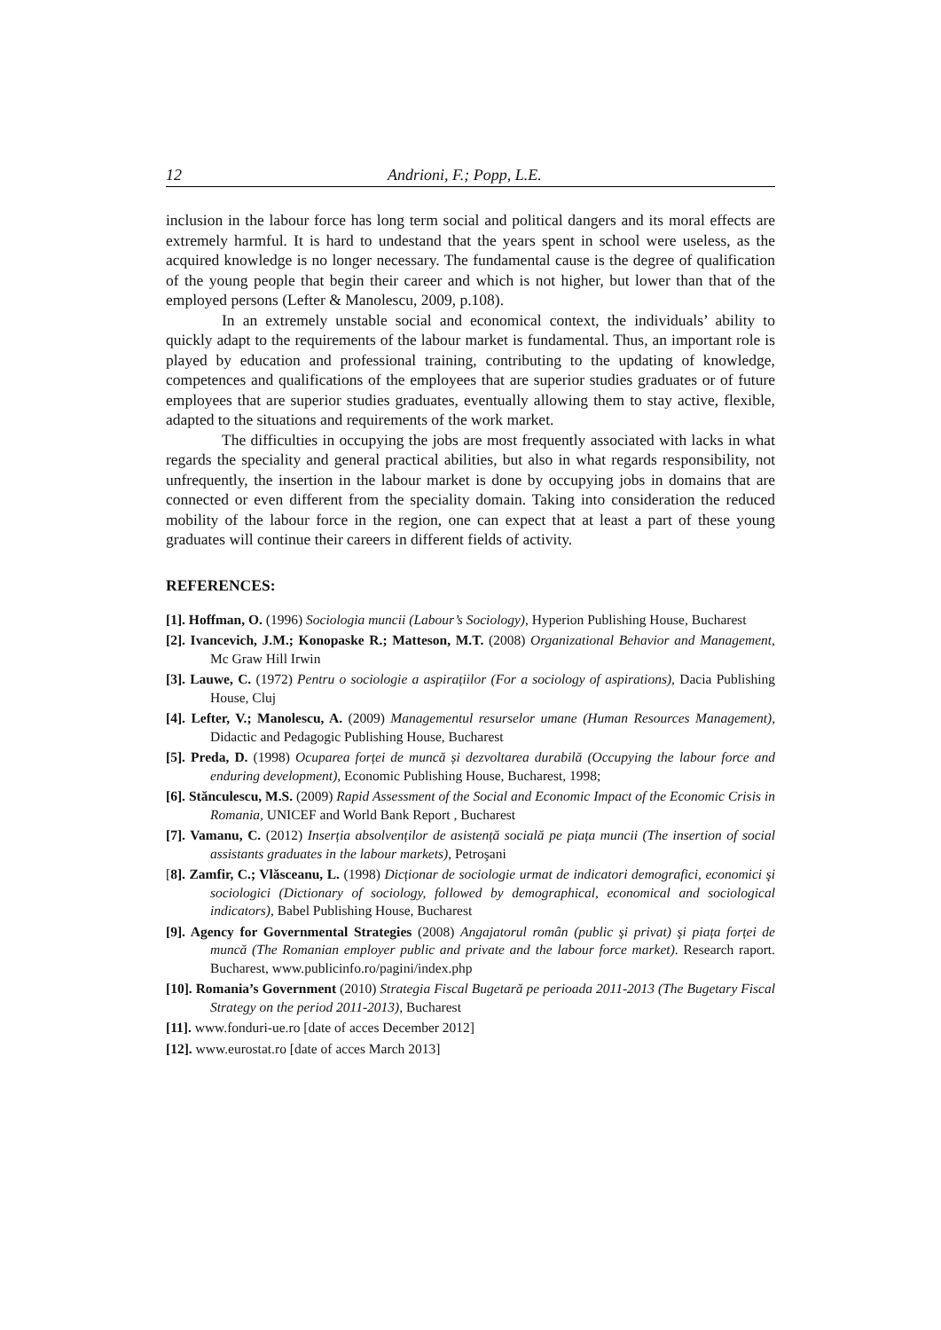12 Andrioni, F.; Popp, L.E.
inclusion in the labour force has long term social and political dangers and its moral effects are extremely harmful. It is hard to undestand that the years spent in school were useless, as the acquired knowledge is no longer necessary. The fundamental cause is the degree of qualification of the young people that begin their career and which is not higher, but lower than that of the employed persons (Lefter & Manolescu, 2009, p.108).
In an extremely unstable social and economical context, the individuals’ ability to quickly adapt to the requirements of the labour market is fundamental. Thus, an important role is played by education and professional training, contributing to the updating of knowledge, competences and qualifications of the employees that are superior studies graduates or of future employees that are superior studies graduates, eventually allowing them to stay active, flexible, adapted to the situations and requirements of the work market.
The difficulties in occupying the jobs are most frequently associated with lacks in what regards the speciality and general practical abilities, but also in what regards responsibility, not unfrequently, the insertion in the labour market is done by occupying jobs in domains that are connected or even different from the speciality domain. Taking into consideration the reduced mobility of the labour force in the region, one can expect that at least a part of these young graduates will continue their careers in different fields of activity.
REFERENCES:
[1]. Hoffman, O. (1996) Sociologia muncii (Labour’s Sociology), Hyperion Publishing House, Bucharest
[2]. Ivancevich, J.M.; Konopaske R.; Matteson, M.T. (2008) Organizational Behavior and Management, Mc Graw Hill Irwin
[3]. Lauwe, C. (1972) Pentru o sociologie a aspirațiilor (For a sociology of aspirations), Dacia Publishing House, Cluj
[4]. Lefter, V.; Manolescu, A. (2009) Managementul resurselor umane (Human Resources Management), Didactic and Pedagogic Publishing House, Bucharest
[5]. Preda, D. (1998) Ocuparea forței de muncă și dezvoltarea durabilă (Occupying the labour force and enduring development), Economic Publishing House, Bucharest, 1998;
[6]. Stănculescu, M.S. (2009) Rapid Assessment of the Social and Economic Impact of the Economic Crisis in Romania, UNICEF and World Bank Report , Bucharest
[7]. Vamanu, C. (2012) Inserția absolvenților de asistență socială pe piața muncii (The insertion of social assistants graduates in the labour markets), Petroşani
[8]. Zamfir, C.; Vlăsceanu, L. (1998) Dicționar de sociologie urmat de indicatori demografici, economici şi sociologici (Dictionary of sociology, followed by demographical, economical and sociological indicators), Babel Publishing House, Bucharest
[9]. Agency for Governmental Strategies (2008) Angajatorul român (public şi privat) şi piața forței de muncă (The Romanian employer public and private and the labour force market). Research raport. Bucharest, www.publicinfo.ro/pagini/index.php
[10]. Romania’s Government (2010) Strategia Fiscal Bugetară pe perioada 2011-2013 (The Bugetary Fiscal Strategy on the period 2011-2013), Bucharest
[11]. www.fonduri-ue.ro [date of acces December 2012]
[12]. www.eurostat.ro [date of acces March 2013]